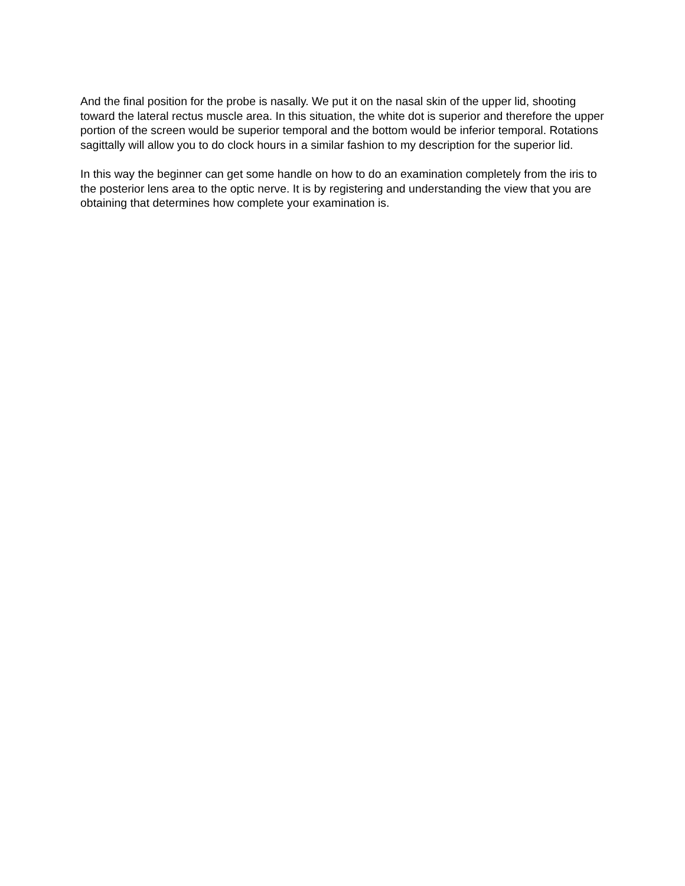And the final position for the probe is nasally. We put it on the nasal skin of the upper lid, shooting toward the lateral rectus muscle area. In this situation, the white dot is superior and therefore the upper portion of the screen would be superior temporal and the bottom would be inferior temporal. Rotations sagittally will allow you to do clock hours in a similar fashion to my description for the superior lid.
In this way the beginner can get some handle on how to do an examination completely from the iris to the posterior lens area to the optic nerve. It is by registering and understanding the view that you are obtaining that determines how complete your examination is.